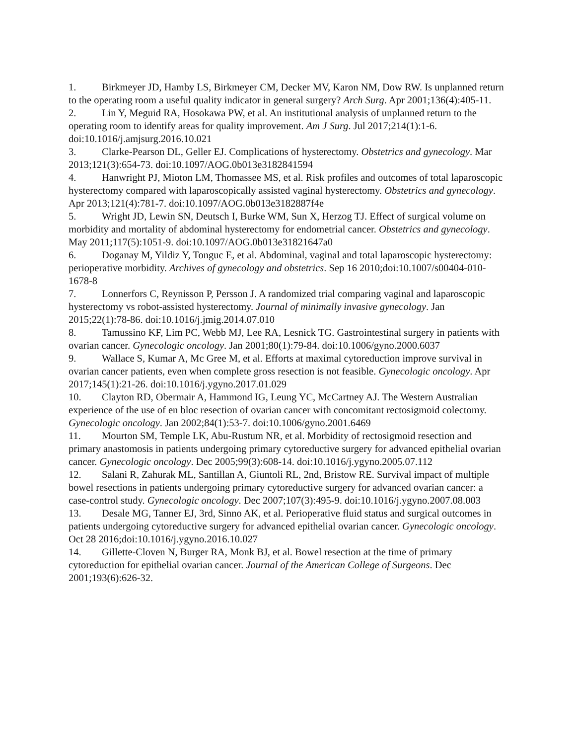1. Birkmeyer JD, Hamby LS, Birkmeyer CM, Decker MV, Karon NM, Dow RW. Is unplanned return to the operating room a useful quality indicator in general surgery? Arch Surg. Apr 2001;136(4):405-11.
2. Lin Y, Meguid RA, Hosokawa PW, et al. An institutional analysis of unplanned return to the operating room to identify areas for quality improvement. Am J Surg. Jul 2017;214(1):1-6. doi:10.1016/j.amjsurg.2016.10.021
3. Clarke-Pearson DL, Geller EJ. Complications of hysterectomy. Obstetrics and gynecology. Mar 2013;121(3):654-73. doi:10.1097/AOG.0b013e3182841594
4. Hanwright PJ, Mioton LM, Thomassee MS, et al. Risk profiles and outcomes of total laparoscopic hysterectomy compared with laparoscopically assisted vaginal hysterectomy. Obstetrics and gynecology. Apr 2013;121(4):781-7. doi:10.1097/AOG.0b013e3182887f4e
5. Wright JD, Lewin SN, Deutsch I, Burke WM, Sun X, Herzog TJ. Effect of surgical volume on morbidity and mortality of abdominal hysterectomy for endometrial cancer. Obstetrics and gynecology. May 2011;117(5):1051-9. doi:10.1097/AOG.0b013e31821647a0
6. Doganay M, Yildiz Y, Tonguc E, et al. Abdominal, vaginal and total laparoscopic hysterectomy: perioperative morbidity. Archives of gynecology and obstetrics. Sep 16 2010;doi:10.1007/s00404-010-1678-8
7. Lonnerfors C, Reynisson P, Persson J. A randomized trial comparing vaginal and laparoscopic hysterectomy vs robot-assisted hysterectomy. Journal of minimally invasive gynecology. Jan 2015;22(1):78-86. doi:10.1016/j.jmig.2014.07.010
8. Tamussino KF, Lim PC, Webb MJ, Lee RA, Lesnick TG. Gastrointestinal surgery in patients with ovarian cancer. Gynecologic oncology. Jan 2001;80(1):79-84. doi:10.1006/gyno.2000.6037
9. Wallace S, Kumar A, Mc Gree M, et al. Efforts at maximal cytoreduction improve survival in ovarian cancer patients, even when complete gross resection is not feasible. Gynecologic oncology. Apr 2017;145(1):21-26. doi:10.1016/j.ygyno.2017.01.029
10. Clayton RD, Obermair A, Hammond IG, Leung YC, McCartney AJ. The Western Australian experience of the use of en bloc resection of ovarian cancer with concomitant rectosigmoid colectomy. Gynecologic oncology. Jan 2002;84(1):53-7. doi:10.1006/gyno.2001.6469
11. Mourton SM, Temple LK, Abu-Rustum NR, et al. Morbidity of rectosigmoid resection and primary anastomosis in patients undergoing primary cytoreductive surgery for advanced epithelial ovarian cancer. Gynecologic oncology. Dec 2005;99(3):608-14. doi:10.1016/j.ygyno.2005.07.112
12. Salani R, Zahurak ML, Santillan A, Giuntoli RL, 2nd, Bristow RE. Survival impact of multiple bowel resections in patients undergoing primary cytoreductive surgery for advanced ovarian cancer: a case-control study. Gynecologic oncology. Dec 2007;107(3):495-9. doi:10.1016/j.ygyno.2007.08.003
13. Desale MG, Tanner EJ, 3rd, Sinno AK, et al. Perioperative fluid status and surgical outcomes in patients undergoing cytoreductive surgery for advanced epithelial ovarian cancer. Gynecologic oncology. Oct 28 2016;doi:10.1016/j.ygyno.2016.10.027
14. Gillette-Cloven N, Burger RA, Monk BJ, et al. Bowel resection at the time of primary cytoreduction for epithelial ovarian cancer. Journal of the American College of Surgeons. Dec 2001;193(6):626-32.